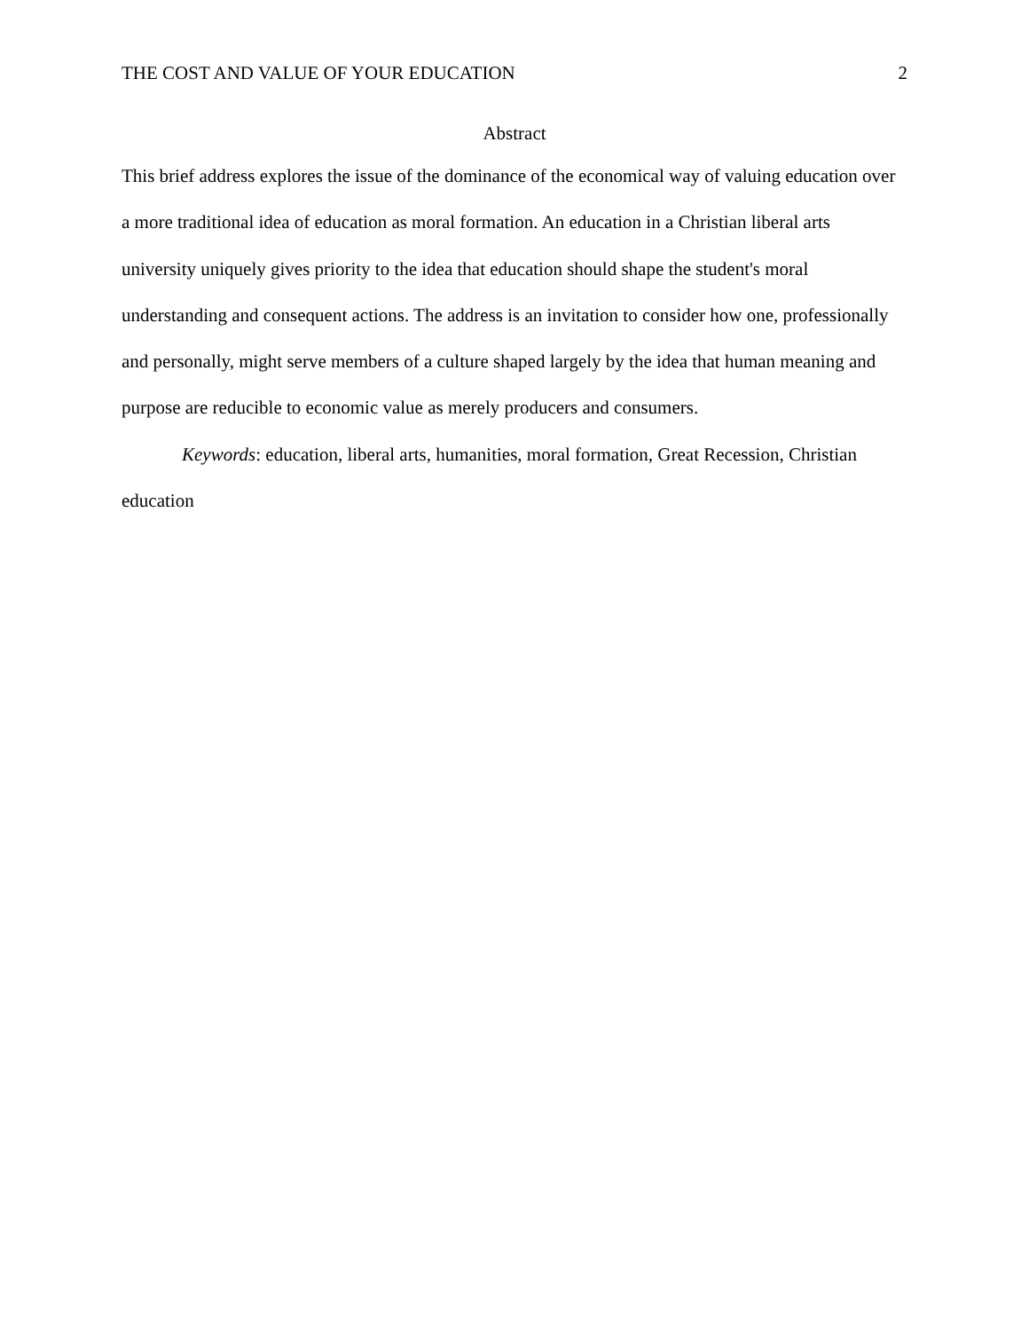THE COST AND VALUE OF YOUR EDUCATION 2
Abstract
This brief address explores the issue of the dominance of the economical way of valuing education over a more traditional idea of education as moral formation. An education in a Christian liberal arts university uniquely gives priority to the idea that education should shape the student's moral understanding and consequent actions. The address is an invitation to consider how one, professionally and personally, might serve members of a culture shaped largely by the idea that human meaning and purpose are reducible to economic value as merely producers and consumers.
Keywords: education, liberal arts, humanities, moral formation, Great Recession, Christian education